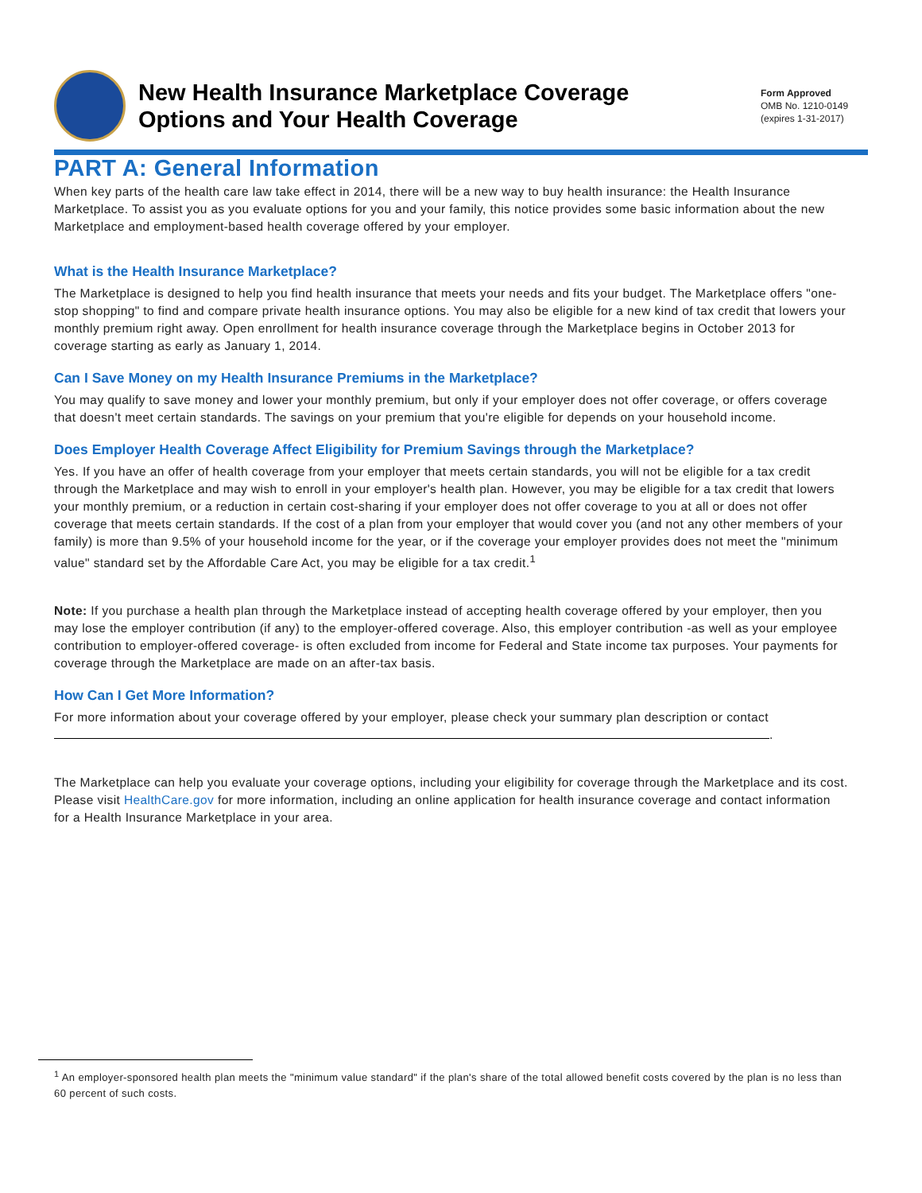New Health Insurance Marketplace Coverage
Options and Your Health Coverage
Form Approved
OMB No. 1210-0149
(expires 1-31-2017)
PART A: General Information
When key parts of the health care law take effect in 2014, there will be a new way to buy health insurance: the Health Insurance Marketplace. To assist you as you evaluate options for you and your family, this notice provides some basic information about the new Marketplace and employment-based health coverage offered by your employer.
What is the Health Insurance Marketplace?
The Marketplace is designed to help you find health insurance that meets your needs and fits your budget. The Marketplace offers "one-stop shopping" to find and compare private health insurance options. You may also be eligible for a new kind of tax credit that lowers your monthly premium right away. Open enrollment for health insurance coverage through the Marketplace begins in October 2013 for coverage starting as early as January 1, 2014.
Can I Save Money on my Health Insurance Premiums in the Marketplace?
You may qualify to save money and lower your monthly premium, but only if your employer does not offer coverage, or offers coverage that doesn't meet certain standards. The savings on your premium that you're eligible for depends on your household income.
Does Employer Health Coverage Affect Eligibility for Premium Savings through the Marketplace?
Yes. If you have an offer of health coverage from your employer that meets certain standards, you will not be eligible for a tax credit through the Marketplace and may wish to enroll in your employer's health plan. However, you may be eligible for a tax credit that lowers your monthly premium, or a reduction in certain cost-sharing if your employer does not offer coverage to you at all or does not offer coverage that meets certain standards. If the cost of a plan from your employer that would cover you (and not any other members of your family) is more than 9.5% of your household income for the year, or if the coverage your employer provides does not meet the "minimum value" standard set by the Affordable Care Act, you may be eligible for a tax credit.<sup>1</sup>
Note: If you purchase a health plan through the Marketplace instead of accepting health coverage offered by your employer, then you may lose the employer contribution (if any) to the employer-offered coverage. Also, this employer contribution -as well as your employee contribution to employer-offered coverage- is often excluded from income for Federal and State income tax purposes. Your payments for coverage through the Marketplace are made on an after-tax basis.
How Can I Get More Information?
For more information about your coverage offered by your employer, please check your summary plan description or contact .
The Marketplace can help you evaluate your coverage options, including your eligibility for coverage through the Marketplace and its cost. Please visit HealthCare.gov for more information, including an online application for health insurance coverage and contact information for a Health Insurance Marketplace in your area.
<sup>1</sup> An employer-sponsored health plan meets the "minimum value standard" if the plan's share of the total allowed benefit costs covered by the plan is no less than 60 percent of such costs.